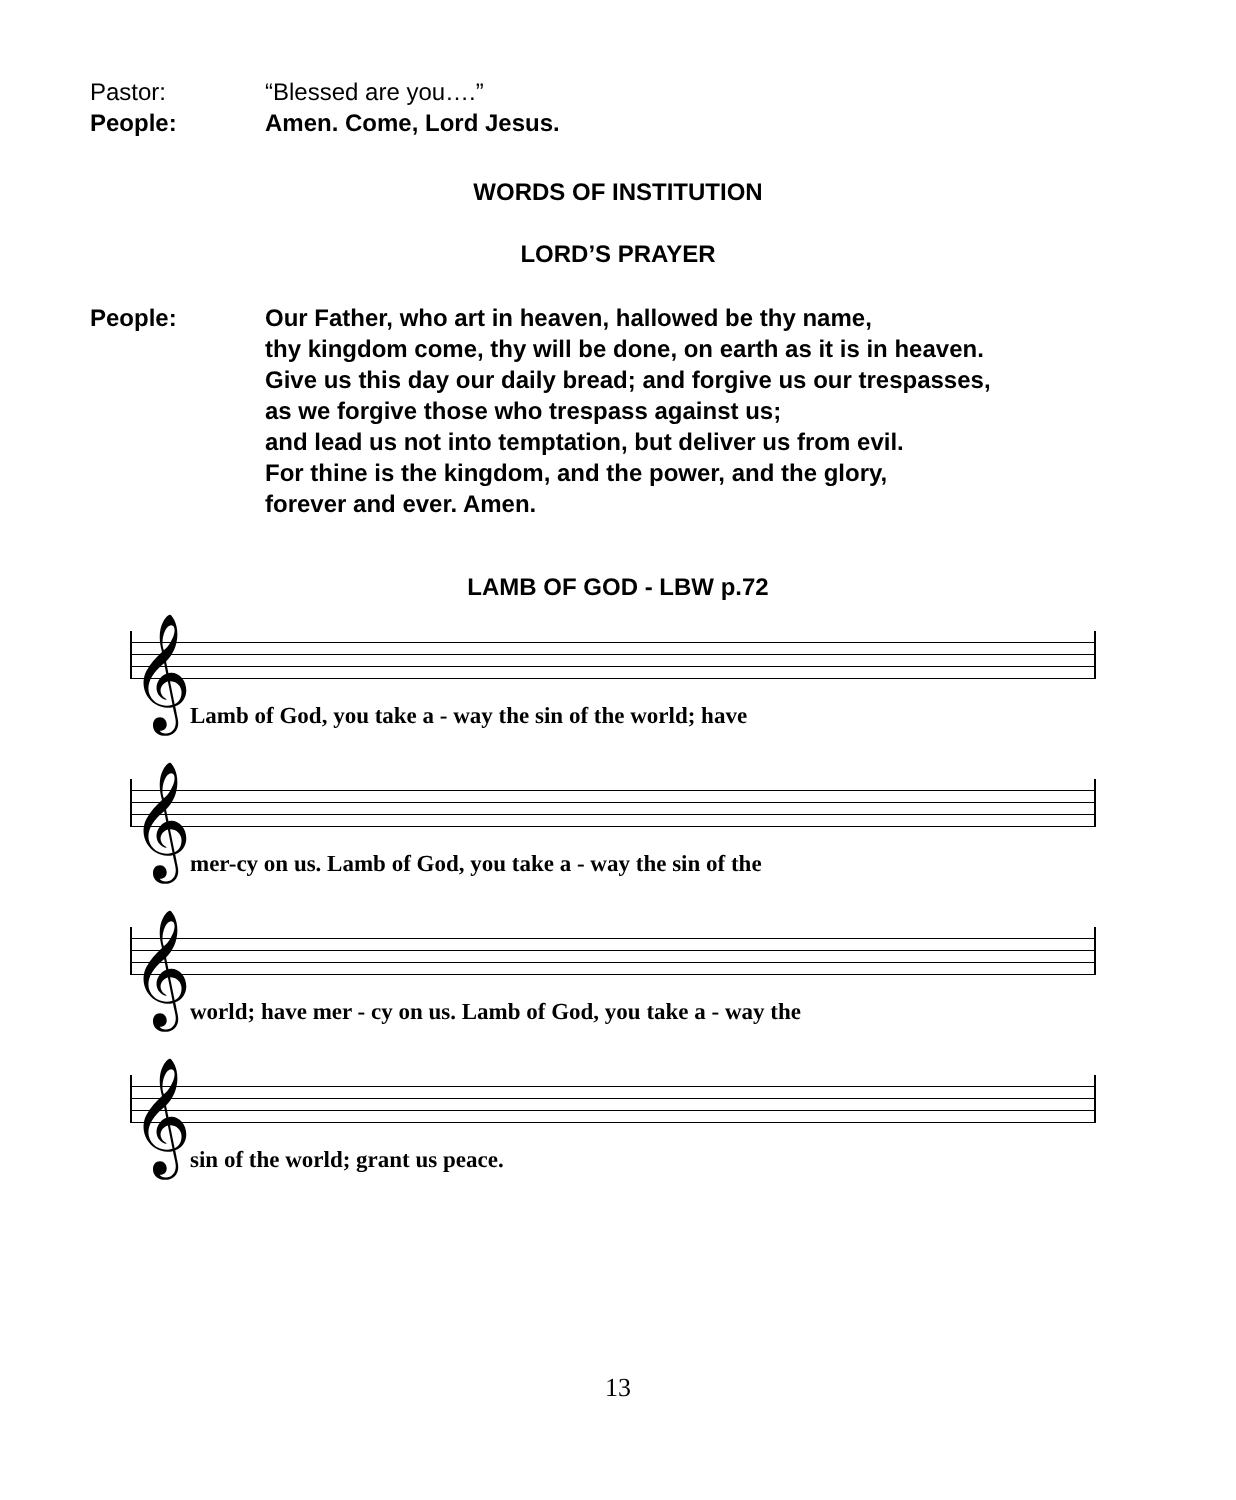Pastor: “Blessed are you….”
People: Amen. Come, Lord Jesus.
WORDS OF INSTITUTION
LORD’S PRAYER
People: Our Father, who art in heaven, hallowed be thy name,
thy kingdom come, thy will be done, on earth as it is in heaven.
Give us this day our daily bread; and forgive us our trespasses,
as we forgive those who trespass against us;
and lead us not into temptation, but deliver us from evil.
For thine is the kingdom, and the power, and the glory,
forever and ever. Amen.
LAMB OF GOD - LBW p.72
𝄞
Lamb of God, you take a - way the sin of the world; have
𝄞
mer-cy on us. Lamb of God, you take a - way the sin of the
𝄞
world; have mer - cy on us. Lamb of God, you take a - way the
𝄞
sin of the world; grant us peace.
13